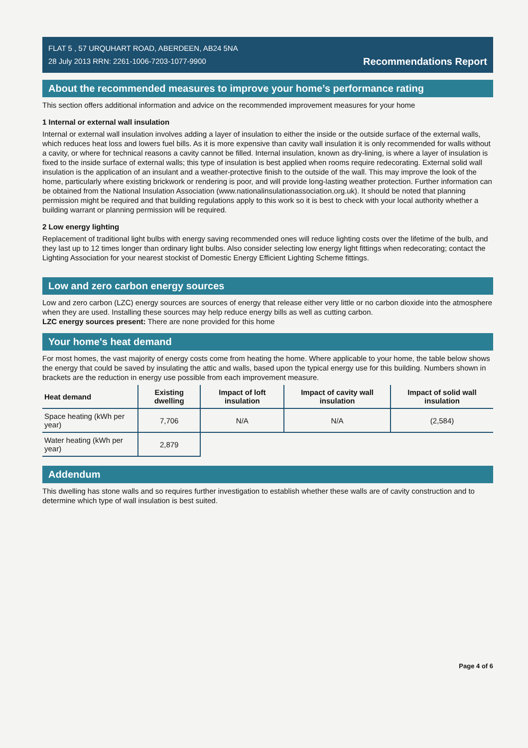FLAT 5 , 57 URQUHART ROAD, ABERDEEN, AB24 5NA
28 July 2013 RRN: 2261-1006-7203-1077-9900
Recommendations Report
About the recommended measures to improve your home’s performance rating
This section offers additional information and advice on the recommended improvement measures for your home
1 Internal or external wall insulation
Internal or external wall insulation involves adding a layer of insulation to either the inside or the outside surface of the external walls, which reduces heat loss and lowers fuel bills. As it is more expensive than cavity wall insulation it is only recommended for walls without a cavity, or where for technical reasons a cavity cannot be filled. Internal insulation, known as dry-lining, is where a layer of insulation is fixed to the inside surface of external walls; this type of insulation is best applied when rooms require redecorating. External solid wall insulation is the application of an insulant and a weather-protective finish to the outside of the wall. This may improve the look of the home, particularly where existing brickwork or rendering is poor, and will provide long-lasting weather protection. Further information can be obtained from the National Insulation Association (www.nationalinsulationassociation.org.uk). It should be noted that planning permission might be required and that building regulations apply to this work so it is best to check with your local authority whether a building warrant or planning permission will be required.
2 Low energy lighting
Replacement of traditional light bulbs with energy saving recommended ones will reduce lighting costs over the lifetime of the bulb, and they last up to 12 times longer than ordinary light bulbs. Also consider selecting low energy light fittings when redecorating; contact the Lighting Association for your nearest stockist of Domestic Energy Efficient Lighting Scheme fittings.
Low and zero carbon energy sources
Low and zero carbon (LZC) energy sources are sources of energy that release either very little or no carbon dioxide into the atmosphere when they are used. Installing these sources may help reduce energy bills as well as cutting carbon.
LZC energy sources present: There are none provided for this home
Your home's heat demand
For most homes, the vast majority of energy costs come from heating the home. Where applicable to your home, the table below shows the energy that could be saved by insulating the attic and walls, based upon the typical energy use for this building. Numbers shown in brackets are the reduction in energy use possible from each improvement measure.
| Heat demand | Existing dwelling | Impact of loft insulation | Impact of cavity wall insulation | Impact of solid wall insulation |
| --- | --- | --- | --- | --- |
| Space heating (kWh per year) | 7,706 | N/A | N/A | (2,584) |
| Water heating (kWh per year) | 2,879 | | | |
Addendum
This dwelling has stone walls and so requires further investigation to establish whether these walls are of cavity construction and to determine which type of wall insulation is best suited.
Page 4 of 6